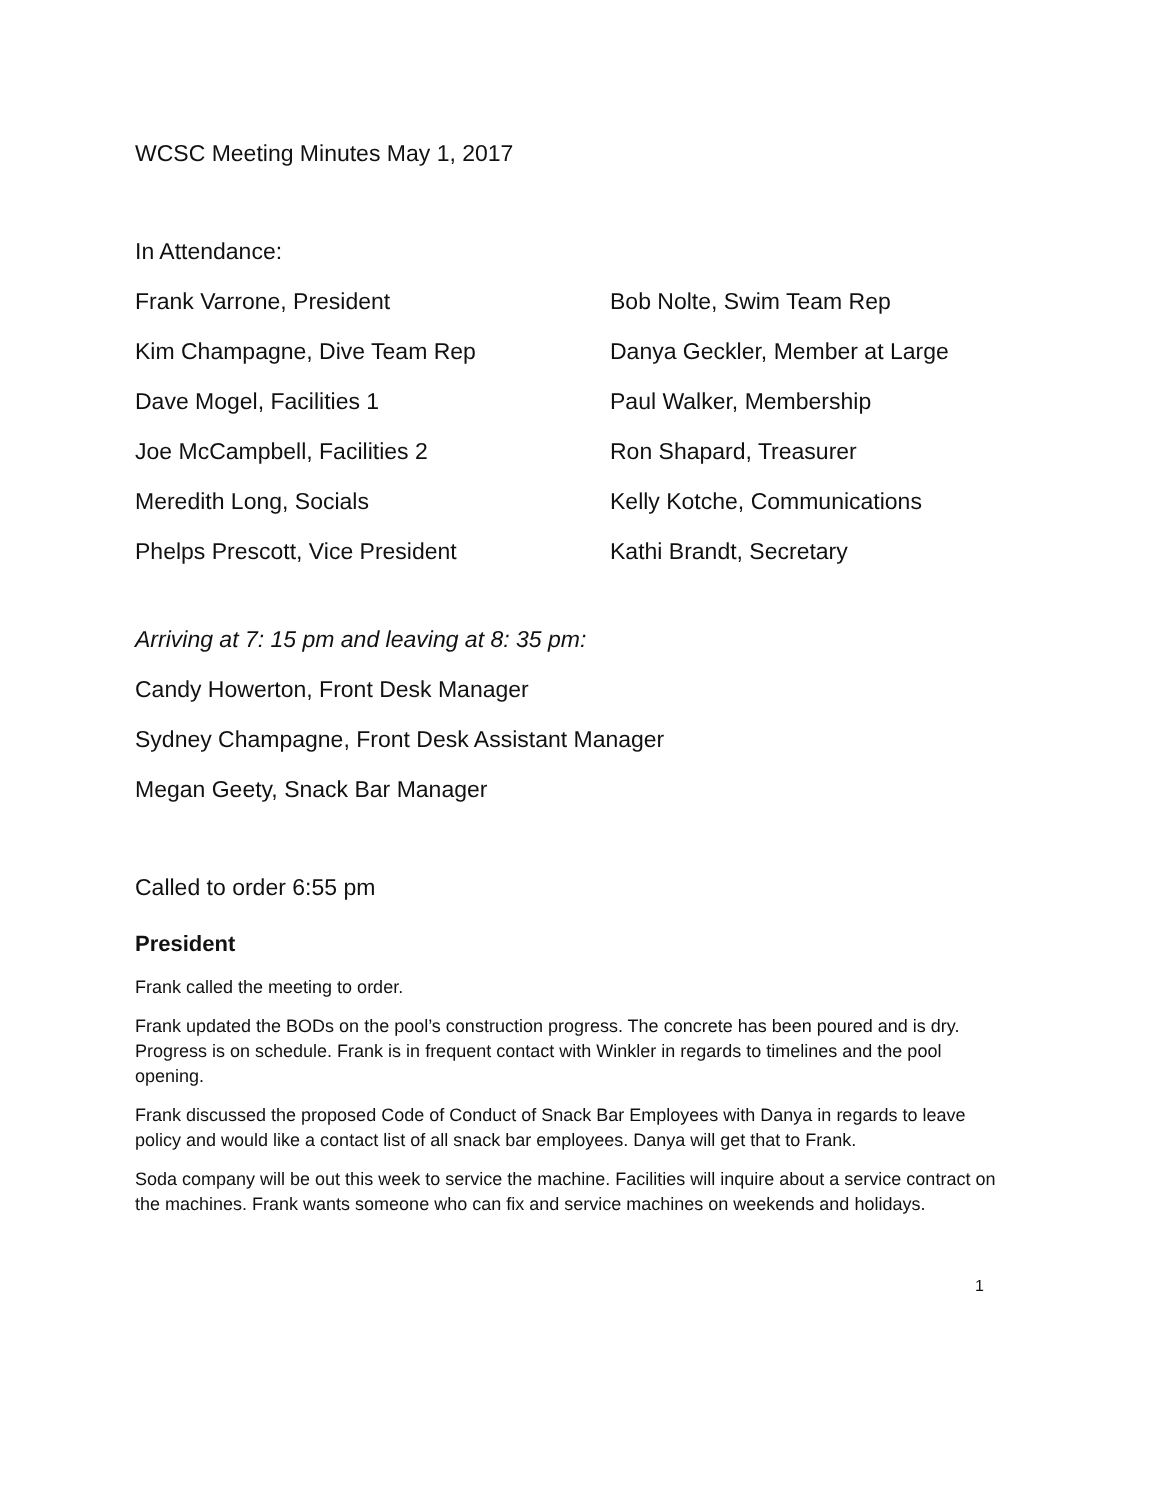WCSC Meeting Minutes May 1, 2017
In Attendance:
Frank Varrone, President
Bob Nolte, Swim Team Rep
Kim Champagne, Dive Team Rep
Danya Geckler, Member at Large
Dave Mogel, Facilities 1
Paul Walker, Membership
Joe McCampbell, Facilities 2
Ron Shapard, Treasurer
Meredith Long, Socials
Kelly Kotche, Communications
Phelps Prescott, Vice President
Kathi Brandt, Secretary
Arriving at 7: 15 pm and leaving at 8: 35 pm:
Candy Howerton, Front Desk Manager
Sydney Champagne, Front Desk Assistant Manager
Megan Geety, Snack Bar Manager
Called to order 6:55 pm
President
Frank called the meeting to order.
Frank updated the BODs on the pool’s construction progress. The concrete has been poured and is dry. Progress is on schedule. Frank is in frequent contact with Winkler in regards to timelines and the pool opening.
Frank discussed the proposed Code of Conduct of Snack Bar Employees with Danya in regards to leave policy and would like a contact list of all snack bar employees. Danya will get that to Frank.
Soda company will be out this week to service the machine. Facilities will inquire about a service contract on the machines. Frank wants someone who can fix and service machines on weekends and holidays.
1